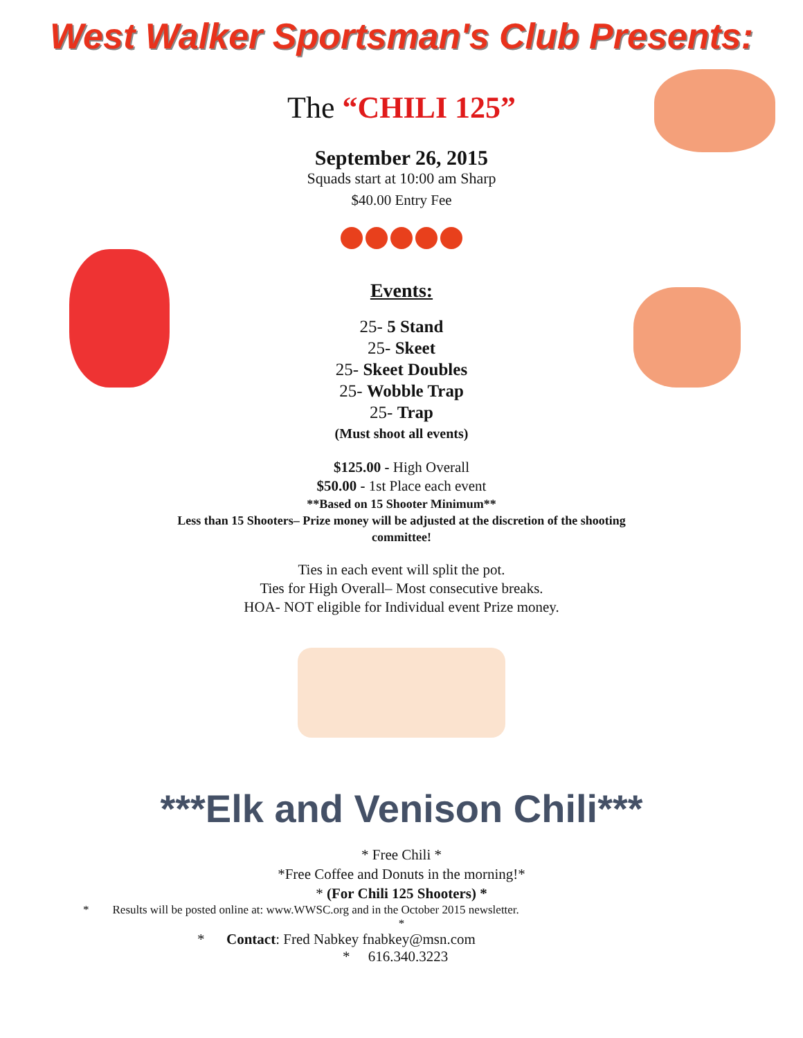West Walker Sportsman's Club Presents:
The “CHILI 125”
September 26, 2015
Squads start at 10:00 am Sharp
$40.00 Entry Fee
Events:
25- 5 Stand
25- Skeet
25- Skeet Doubles
25- Wobble Trap
25- Trap
(Must shoot all events)
$125.00 - High Overall
$50.00 - 1st Place each event
**Based on 15 Shooter Minimum**
Less than 15 Shooters– Prize money will be adjusted at the discretion of the shooting committee!
Ties in each event will split the pot.
Ties for High Overall– Most consecutive breaks.
HOA- NOT eligible for Individual event Prize money.
***Elk and Venison Chili***
* Free Chili *
*Free Coffee and Donuts in the morning!*
* (For Chili 125 Shooters) *
* Results will be posted online at: www.WWSC.org and in the October 2015 newsletter.
*
* Contact: Fred Nabkey fnabkey@msn.com
* 616.340.3223